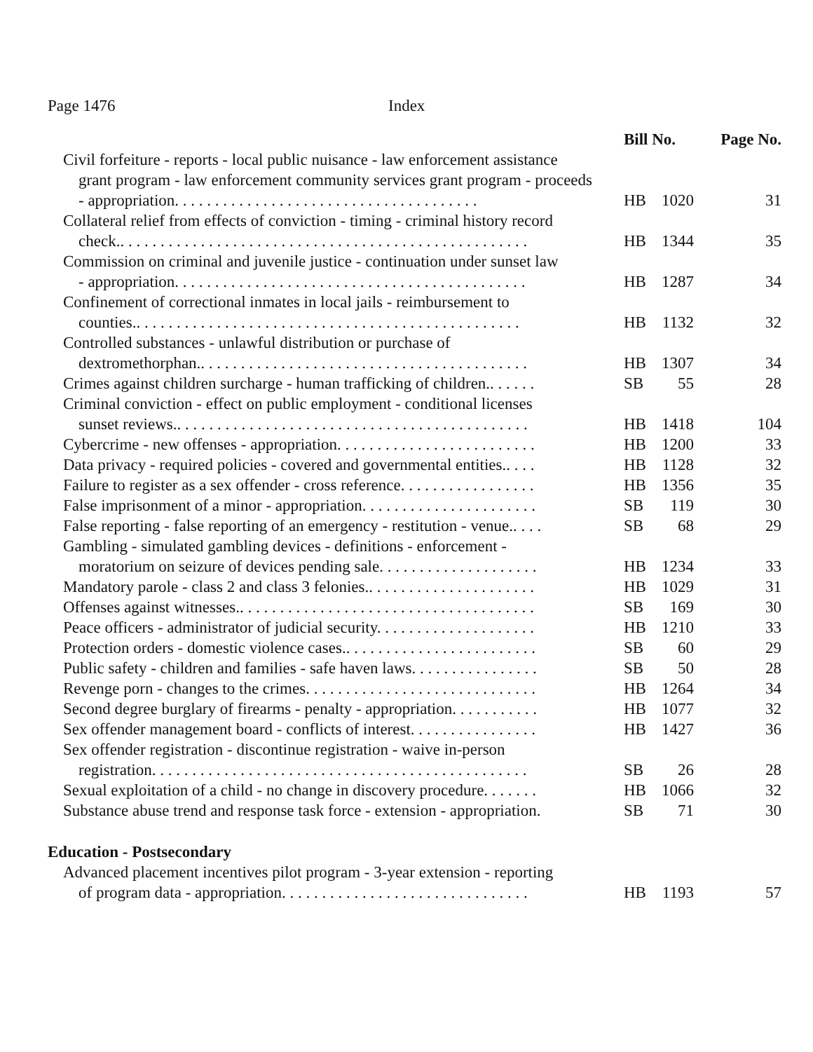Page 1476 Index
| | Bill No. | | Page No. |
| --- | --- | --- | --- |
| Civil forfeiture - reports - local public nuisance - law enforcement assistance grant program - law enforcement community services grant program - proceeds - appropriation. . . . . . . . . . . . . . . . . . . . . . . . . . . . . . . . . . . . . . | HB | 1020 | 31 |
| Collateral relief from effects of conviction - timing - criminal history record check.. . . . . . . . . . . . . . . . . . . . . . . . . . . . . . . . . . . . . . . . . . . . . . . . . . . | HB | 1344 | 35 |
| Commission on criminal and juvenile justice - continuation under sunset law - appropriation. . . . . . . . . . . . . . . . . . . . . . . . . . . . . . . . . . . . . . . . . . . . | HB | 1287 | 34 |
| Confinement of correctional inmates in local jails - reimbursement to counties.. . . . . . . . . . . . . . . . . . . . . . . . . . . . . . . . . . . . . . . . . . . . . . . . | HB | 1132 | 32 |
| Controlled substances - unlawful distribution or purchase of dextromethorphan.. . . . . . . . . . . . . . . . . . . . . . . . . . . . . . . . . . . . . . . . . | HB | 1307 | 34 |
| Crimes against children surcharge - human trafficking of children.. . . . . . | SB | 55 | 28 |
| Criminal conviction - effect on public employment - conditional licenses sunset reviews.. . . . . . . . . . . . . . . . . . . . . . . . . . . . . . . . . . . . . . . . . . . . | HB | 1418 | 104 |
| Cybercrime - new offenses - appropriation. . . . . . . . . . . . . . . . . . . . . . . . . | HB | 1200 | 33 |
| Data privacy - required policies - covered and governmental entities.. . . . | HB | 1128 | 32 |
| Failure to register as a sex offender - cross reference. . . . . . . . . . . . . . . . . | HB | 1356 | 35 |
| False imprisonment of a minor - appropriation. . . . . . . . . . . . . . . . . . . . . . | SB | 119 | 30 |
| False reporting - false reporting of an emergency - restitution - venue.. . . . | SB | 68 | 29 |
| Gambling - simulated gambling devices - definitions - enforcement - moratorium on seizure of devices pending sale. . . . . . . . . . . . . . . . . . . . | HB | 1234 | 33 |
| Mandatory parole - class 2 and class 3 felonies.. . . . . . . . . . . . . . . . . . . . . | HB | 1029 | 31 |
| Offenses against witnesses.. . . . . . . . . . . . . . . . . . . . . . . . . . . . . . . . . . . . . | SB | 169 | 30 |
| Peace officers - administrator of judicial security. . . . . . . . . . . . . . . . . . . . | HB | 1210 | 33 |
| Protection orders - domestic violence cases.. . . . . . . . . . . . . . . . . . . . . . . . | SB | 60 | 29 |
| Public safety - children and families - safe haven laws. . . . . . . . . . . . . . . . | SB | 50 | 28 |
| Revenge porn - changes to the crimes. . . . . . . . . . . . . . . . . . . . . . . . . . . . . | HB | 1264 | 34 |
| Second degree burglary of firearms - penalty - appropriation. . . . . . . . . . . | HB | 1077 | 32 |
| Sex offender management board - conflicts of interest. . . . . . . . . . . . . . . . | HB | 1427 | 36 |
| Sex offender registration - discontinue registration - waive in-person registration. . . . . . . . . . . . . . . . . . . . . . . . . . . . . . . . . . . . . . . . . . . . . . . | SB | 26 | 28 |
| Sexual exploitation of a child - no change in discovery procedure. . . . . . . | HB | 1066 | 32 |
| Substance abuse trend and response task force - extension - appropriation. | SB | 71 | 30 |
| Education - Postsecondary | | | |
| Advanced placement incentives pilot program - 3-year extension - reporting of program data - appropriation. . . . . . . . . . . . . . . . . . . . . . . . . . . . . . . | HB | 1193 | 57 |